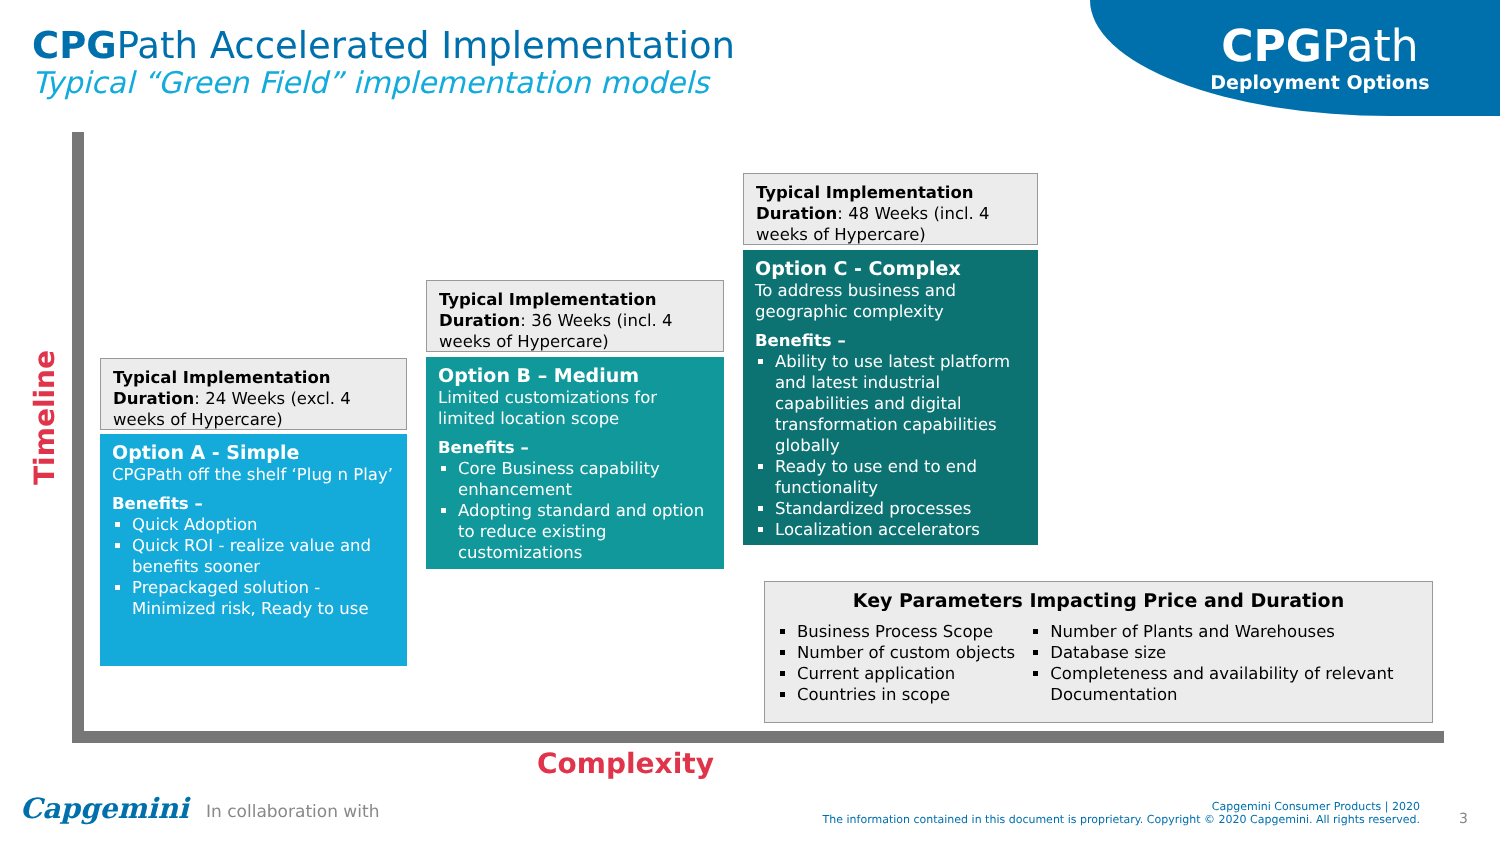CPGPath Accelerated Implementation
Typical “Green Field” implementation models
CPGPath
Deployment Options
Timeline
Typical Implementation Duration: 24 Weeks (excl. 4 weeks of Hypercare)
Option A - Simple
CPGPath off the shelf ‘Plug n Play’
Benefits –
Quick Adoption
Quick ROI - realize value and benefits sooner
Prepackaged solution - Minimized risk, Ready to use
Typical Implementation Duration: 36 Weeks (incl. 4 weeks of Hypercare)
Option B – Medium
Limited customizations for limited location scope
Benefits –
Core Business capability enhancement
Adopting standard and option to reduce existing customizations
Typical Implementation Duration: 48 Weeks (incl. 4 weeks of Hypercare)
Option C - Complex
To address business and geographic complexity
Benefits –
Ability to use latest platform and latest industrial capabilities and digital transformation capabilities globally
Ready to use end to end functionality
Standardized processes
Localization accelerators
Key Parameters Impacting Price and Duration
Business Process Scope
Number of custom objects
Current application
Countries in scope
Number of Plants and Warehouses
Database size
Completeness and availability of relevant Documentation
Complexity
Capgemini In collaboration with
Capgemini Consumer Products | 2020
The information contained in this document is proprietary. Copyright © 2020 Capgemini. All rights reserved.
3